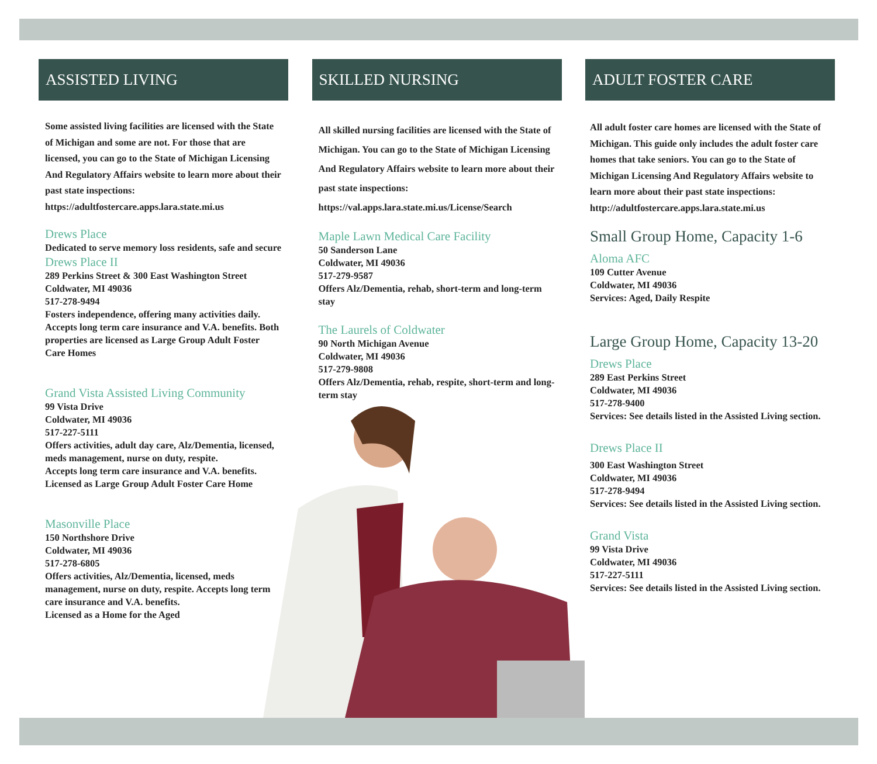ASSISTED LIVING
Some assisted living facilities are licensed with the State of Michigan and some are not. For those that are licensed, you can go to the State of Michigan Licensing And Regulatory Affairs website to learn more about their past state inspections:
https://adultfostercare.apps.lara.state.mi.us
Drews Place
Dedicated to serve memory loss residents, safe and secure
Drews Place II
289 Perkins Street & 300 East Washington Street
Coldwater, MI 49036
517-278-9494
Fosters independence, offering many activities daily. Accepts long term care insurance and V.A. benefits. Both properties are licensed as Large Group Adult Foster Care Homes
Grand Vista Assisted Living Community
99 Vista Drive
Coldwater, MI 49036
517-227-5111
Offers activities, adult day care, Alz/Dementia, licensed, meds management, nurse on duty, respite.
Accepts long term care insurance and V.A. benefits.
Licensed as Large Group Adult Foster Care Home
Masonville Place
150 Northshore Drive
Coldwater, MI 49036
517-278-6805
Offers activities, Alz/Dementia, licensed, meds management, nurse on duty, respite. Accepts long term care insurance and V.A. benefits.
Licensed as a Home for the Aged
SKILLED NURSING
All skilled nursing facilities are licensed with the State of Michigan. You can go to the State of Michigan Licensing And Regulatory Affairs website to learn more about their past state inspections:
https://val.apps.lara.state.mi.us/License/Search
Maple Lawn Medical Care Facility
50 Sanderson Lane
Coldwater, MI 49036
517-279-9587
Offers Alz/Dementia, rehab, short-term and long-term stay
The Laurels of Coldwater
90 North Michigan Avenue
Coldwater, MI 49036
517-279-9808
Offers Alz/Dementia, rehab, respite, short-term and long-term stay
ADULT FOSTER CARE
All adult foster care homes are licensed with the State of Michigan. This guide only includes the adult foster care homes that take seniors. You can go to the State of Michigan Licensing And Regulatory Affairs website to learn more about their past state inspections:
http://adultfostercare.apps.lara.state.mi.us
Small Group Home, Capacity 1-6
Aloma AFC
109 Cutter Avenue
Coldwater, MI 49036
Services: Aged, Daily Respite
Large Group Home, Capacity 13-20
Drews Place
289 East Perkins Street
Coldwater, MI 49036
517-278-9400
Services: See details listed in the Assisted Living section.
Drews Place II
300 East Washington Street
Coldwater, MI 49036
517-278-9494
Services: See details listed in the Assisted Living section.
Grand Vista
99 Vista Drive
Coldwater, MI 49036
517-227-5111
Services: See details listed in the Assisted Living section.